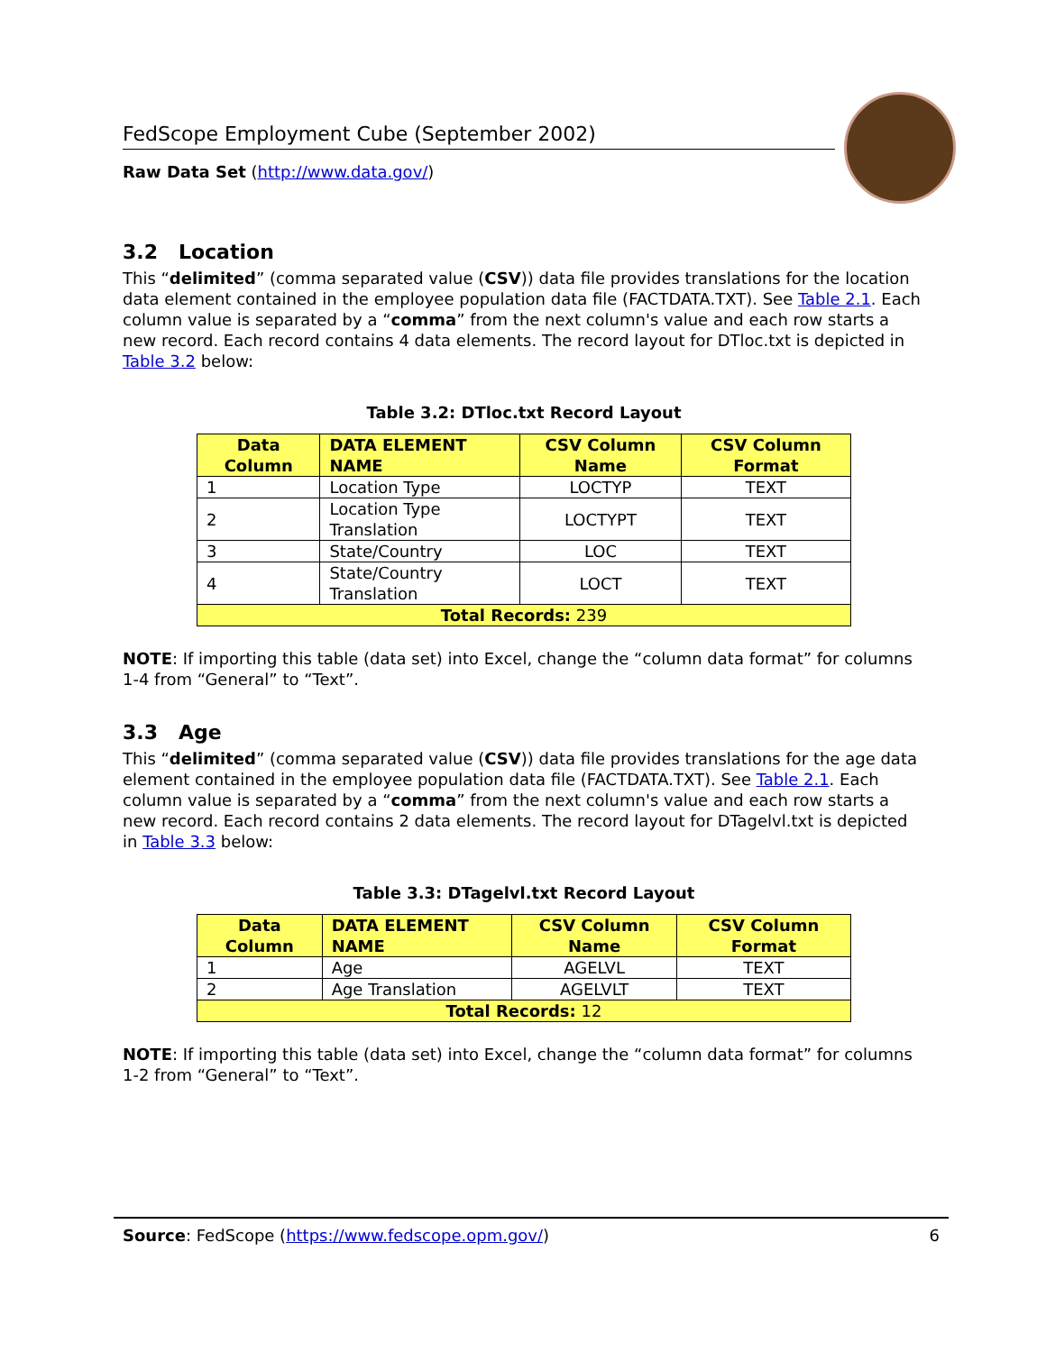FedScope Employment Cube (September 2002)
Raw Data Set (http://www.data.gov/)
3.2 Location
This “delimited” (comma separated value (CSV)) data file provides translations for the location data element contained in the employee population data file (FACTDATA.TXT). See Table 2.1. Each column value is separated by a “comma” from the next column's value and each row starts a new record. Each record contains 4 data elements. The record layout for DTloc.txt is depicted in Table 3.2 below:
Table 3.2: DTloc.txt Record Layout
| Data Column | DATA ELEMENT NAME | CSV Column Name | CSV Column Format |
| --- | --- | --- | --- |
| 1 | Location Type | LOCTYP | TEXT |
| 2 | Location Type Translation | LOCTYPT | TEXT |
| 3 | State/Country | LOC | TEXT |
| 4 | State/Country Translation | LOCT | TEXT |
| Total Records: 239 | | | |
NOTE: If importing this table (data set) into Excel, change the “column data format” for columns 1-4 from “General” to “Text”.
3.3 Age
This “delimited” (comma separated value (CSV)) data file provides translations for the age data element contained in the employee population data file (FACTDATA.TXT). See Table 2.1. Each column value is separated by a “comma” from the next column's value and each row starts a new record. Each record contains 2 data elements. The record layout for DTagelvl.txt is depicted in Table 3.3 below:
Table 3.3: DTagelvl.txt Record Layout
| Data Column | DATA ELEMENT NAME | CSV Column Name | CSV Column Format |
| --- | --- | --- | --- |
| 1 | Age | AGELVL | TEXT |
| 2 | Age Translation | AGELVLT | TEXT |
| Total Records: 12 | | | |
NOTE: If importing this table (data set) into Excel, change the “column data format” for columns 1-2 from “General” to “Text”.
Source: FedScope (https://www.fedscope.opm.gov/) 6